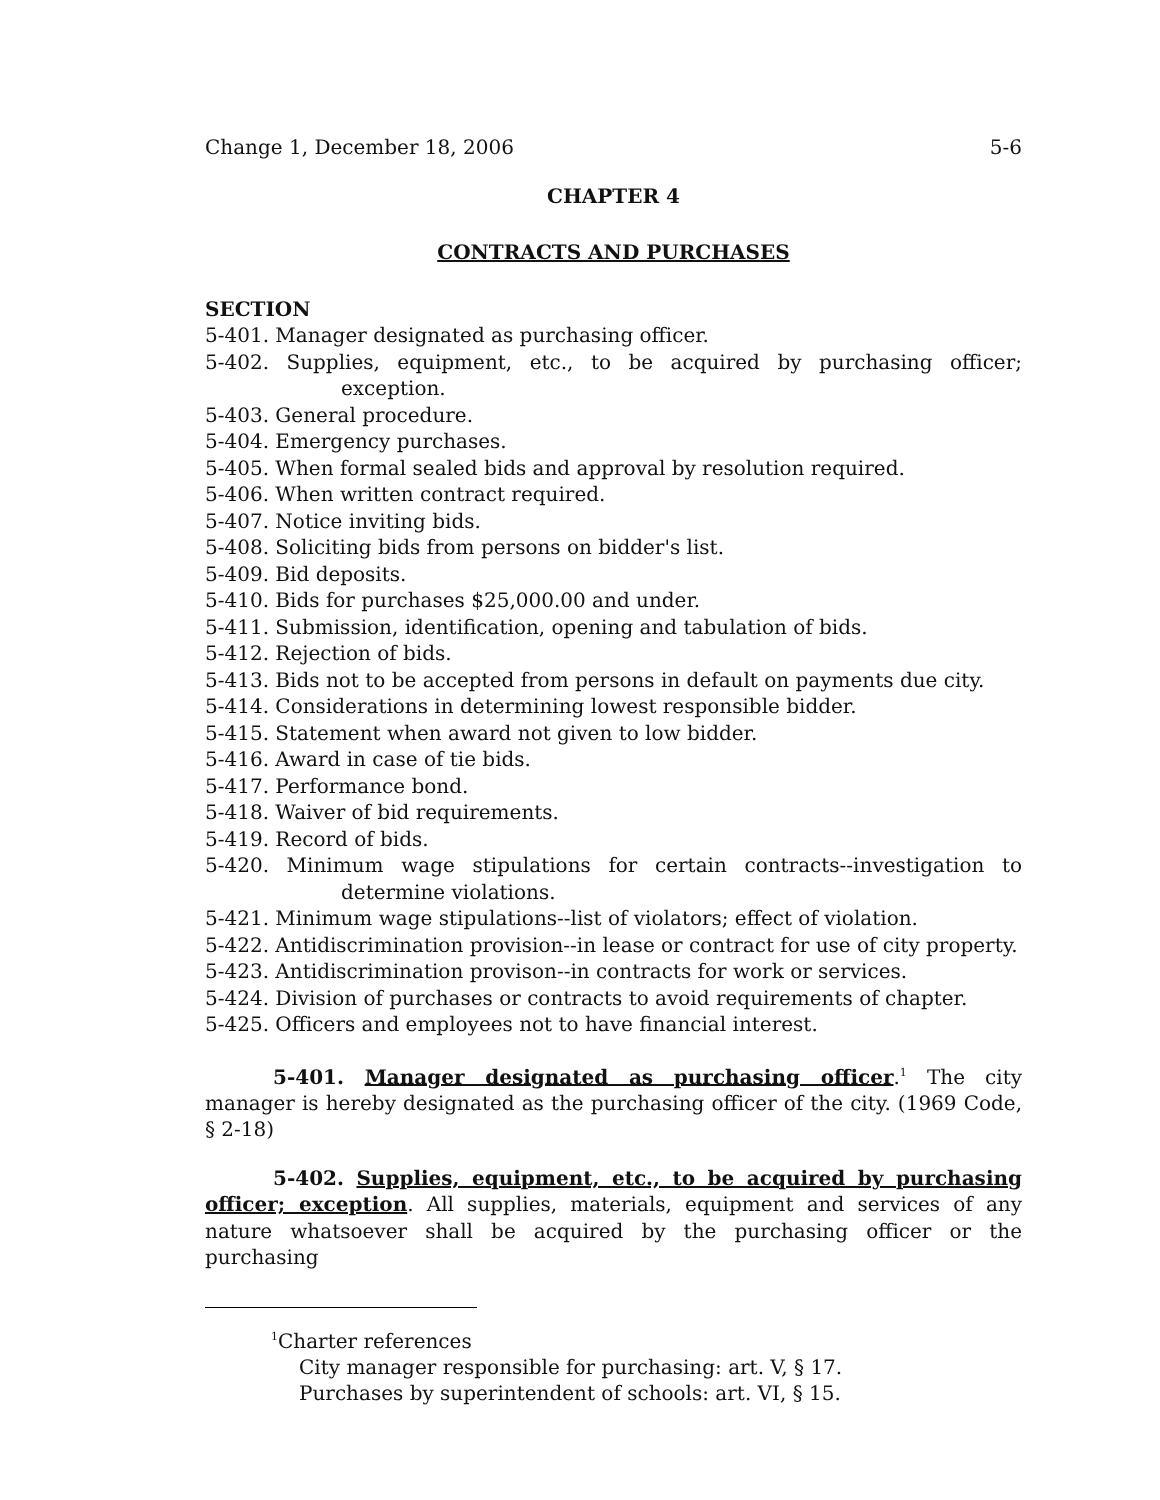Change 1, December 18, 2006 5-6
CHAPTER 4
CONTRACTS AND PURCHASES
SECTION
5-401. Manager designated as purchasing officer.
5-402. Supplies, equipment, etc., to be acquired by purchasing officer; exception.
5-403. General procedure.
5-404. Emergency purchases.
5-405. When formal sealed bids and approval by resolution required.
5-406. When written contract required.
5-407. Notice inviting bids.
5-408. Soliciting bids from persons on bidder's list.
5-409. Bid deposits.
5-410. Bids for purchases $25,000.00 and under.
5-411. Submission, identification, opening and tabulation of bids.
5-412. Rejection of bids.
5-413. Bids not to be accepted from persons in default on payments due city.
5-414. Considerations in determining lowest responsible bidder.
5-415. Statement when award not given to low bidder.
5-416. Award in case of tie bids.
5-417. Performance bond.
5-418. Waiver of bid requirements.
5-419. Record of bids.
5-420. Minimum wage stipulations for certain contracts--investigation to determine violations.
5-421. Minimum wage stipulations--list of violators; effect of violation.
5-422. Antidiscrimination provision--in lease or contract for use of city property.
5-423. Antidiscrimination provison--in contracts for work or services.
5-424. Division of purchases or contracts to avoid requirements of chapter.
5-425. Officers and employees not to have financial interest.
5-401. Manager designated as purchasing officer.<sup>1</sup> The city manager is hereby designated as the purchasing officer of the city. (1969 Code, § 2-18)
5-402. Supplies, equipment, etc., to be acquired by purchasing officer; exception. All supplies, materials, equipment and services of any nature whatsoever shall be acquired by the purchasing officer or the purchasing
<sup>1</sup> Charter references
City manager responsible for purchasing: art. V, § 17.
Purchases by superintendent of schools: art. VI, § 15.